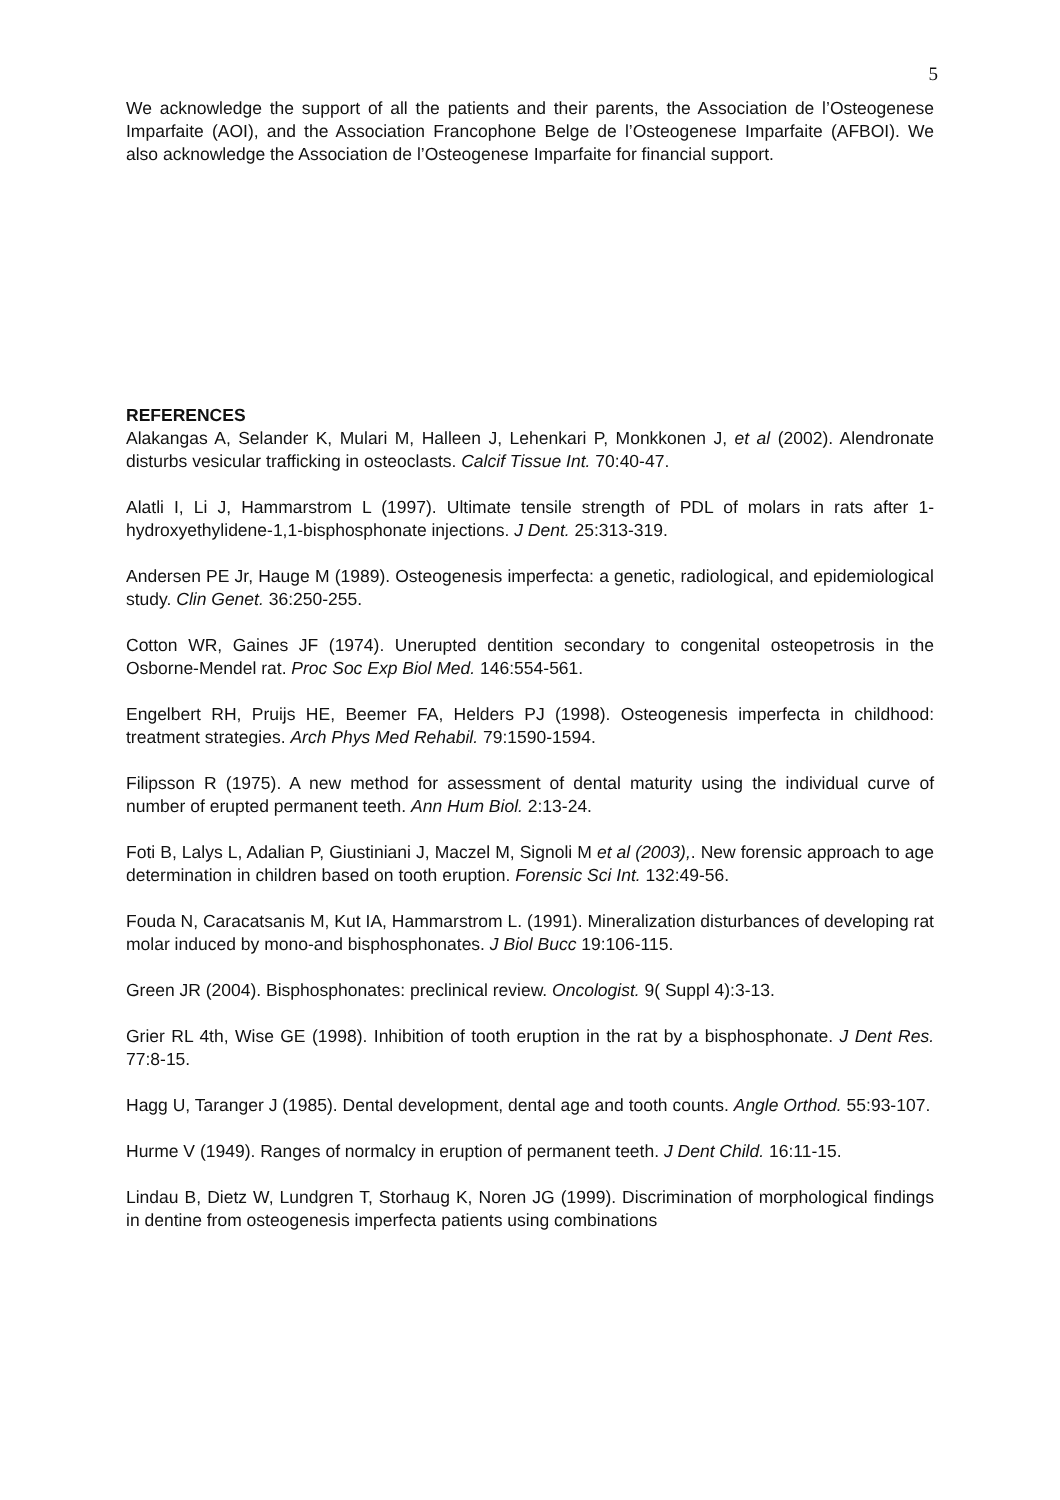5
We acknowledge the support of all the patients and their parents, the Association de l’Osteogenese Imparfaite (AOI), and the Association Francophone Belge de l’Osteogenese Imparfaite (AFBOI). We also acknowledge the Association de l’Osteogenese Imparfaite for financial support.
REFERENCES
Alakangas A, Selander K, Mulari M, Halleen J, Lehenkari P, Monkkonen J, et al (2002). Alendronate disturbs vesicular trafficking in osteoclasts. Calcif Tissue Int. 70:40-47.
Alatli I, Li J, Hammarstrom L (1997). Ultimate tensile strength of PDL of molars in rats after 1-hydroxyethylidene-1,1-bisphosphonate injections. J Dent. 25:313-319.
Andersen PE Jr, Hauge M (1989). Osteogenesis imperfecta: a genetic, radiological, and epidemiological study. Clin Genet. 36:250-255.
Cotton WR, Gaines JF (1974). Unerupted dentition secondary to congenital osteopetrosis in the Osborne-Mendel rat. Proc Soc Exp Biol Med. 146:554-561.
Engelbert RH, Pruijs HE, Beemer FA, Helders PJ (1998). Osteogenesis imperfecta in childhood: treatment strategies. Arch Phys Med Rehabil. 79:1590-1594.
Filipsson R (1975). A new method for assessment of dental maturity using the individual curve of number of erupted permanent teeth. Ann Hum Biol. 2:13-24.
Foti B, Lalys L, Adalian P, Giustiniani J, Maczel M, Signoli M et al (2003),. New forensic approach to age determination in children based on tooth eruption. Forensic Sci Int. 132:49-56.
Fouda N, Caracatsanis M, Kut IA, Hammarstrom L. (1991). Mineralization disturbances of developing rat molar induced by mono-and bisphosphonates. J Biol Bucc 19:106-115.
Green JR (2004). Bisphosphonates: preclinical review. Oncologist. 9( Suppl 4):3-13.
Grier RL 4th, Wise GE (1998). Inhibition of tooth eruption in the rat by a bisphosphonate. J Dent Res. 77:8-15.
Hagg U, Taranger J (1985). Dental development, dental age and tooth counts. Angle Orthod. 55:93-107.
Hurme V (1949). Ranges of normalcy in eruption of permanent teeth. J Dent Child. 16:11-15.
Lindau B, Dietz W, Lundgren T, Storhaug K, Noren JG (1999). Discrimination of morphological findings in dentine from osteogenesis imperfecta patients using combinations